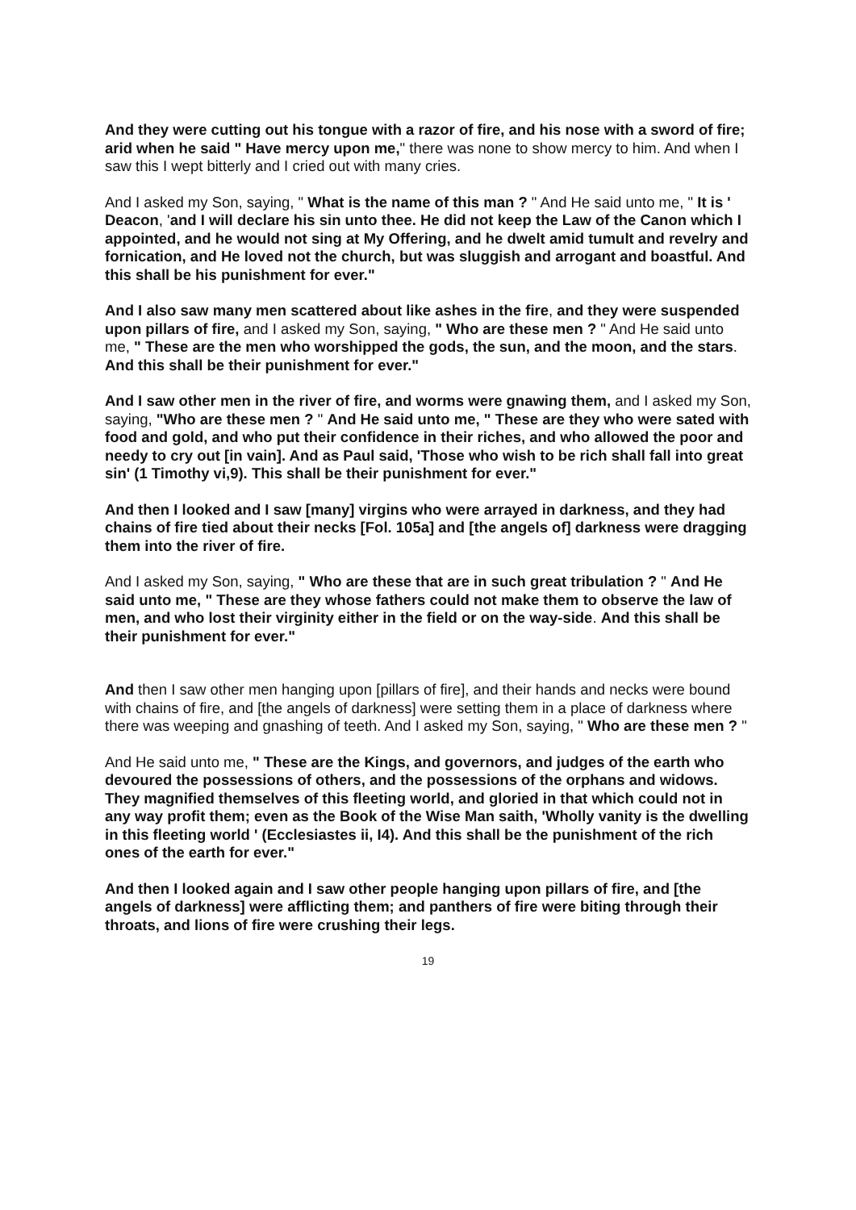And they were cutting out his tongue with a razor of fire, and his nose with a sword of fire; arid when he said " Have mercy upon me," there was none to show mercy to him. And when I saw this I wept bitterly and I cried out with many cries.
And I asked my Son, saying, " What is the name of this man ? " And He said unto me, " It is ' Deacon, 'and I will declare his sin unto thee. He did not keep the Law of the Canon which I appointed, and he would not sing at My Offering, and he dwelt amid tumult and revelry and fornication, and He loved not the church, but was sluggish and arrogant and boastful. And this shall be his punishment for ever."
And I also saw many men scattered about like ashes in the fire, and they were suspended upon pillars of fire, and I asked my Son, saying, " Who are these men ? " And He said unto me, " These are the men who worshipped the gods, the sun, and the moon, and the stars. And this shall be their punishment for ever."
And I saw other men in the river of fire, and worms were gnawing them, and I asked my Son, saying, "Who are these men ? " And He said unto me, " These are they who were sated with food and gold, and who put their confidence in their riches, and who allowed the poor and needy to cry out [in vain]. And as Paul said, 'Those who wish to be rich shall fall into great sin' (1 Timothy vi,9). This shall be their punishment for ever."
And then I looked and I saw [many] virgins who were arrayed in darkness, and they had chains of fire tied about their necks [Fol. 105a] and [the angels of] darkness were dragging them into the river of fire.
And I asked my Son, saying, " Who are these that are in such great tribulation ? " And He said unto me, " These are they whose fathers could not make them to observe the law of men, and who lost their virginity either in the field or on the way-side. And this shall be their punishment for ever."
And then I saw other men hanging upon [pillars of fire], and their hands and necks were bound with chains of fire, and [the angels of darkness] were setting them in a place of darkness where there was weeping and gnashing of teeth. And I asked my Son, saying, " Who are these men ? "
And He said unto me, " These are the Kings, and governors, and judges of the earth who devoured the possessions of others, and the possessions of the orphans and widows. They magnified themselves of this fleeting world, and gloried in that which could not in any way profit them; even as the Book of the Wise Man saith, 'Wholly vanity is the dwelling in this fleeting world ' (Ecclesiastes ii, I4). And this shall be the punishment of the rich ones of the earth for ever."
And then I looked again and I saw other people hanging upon pillars of fire, and [the angels of darkness] were afflicting them; and panthers of fire were biting through their throats, and lions of fire were crushing their legs.
19